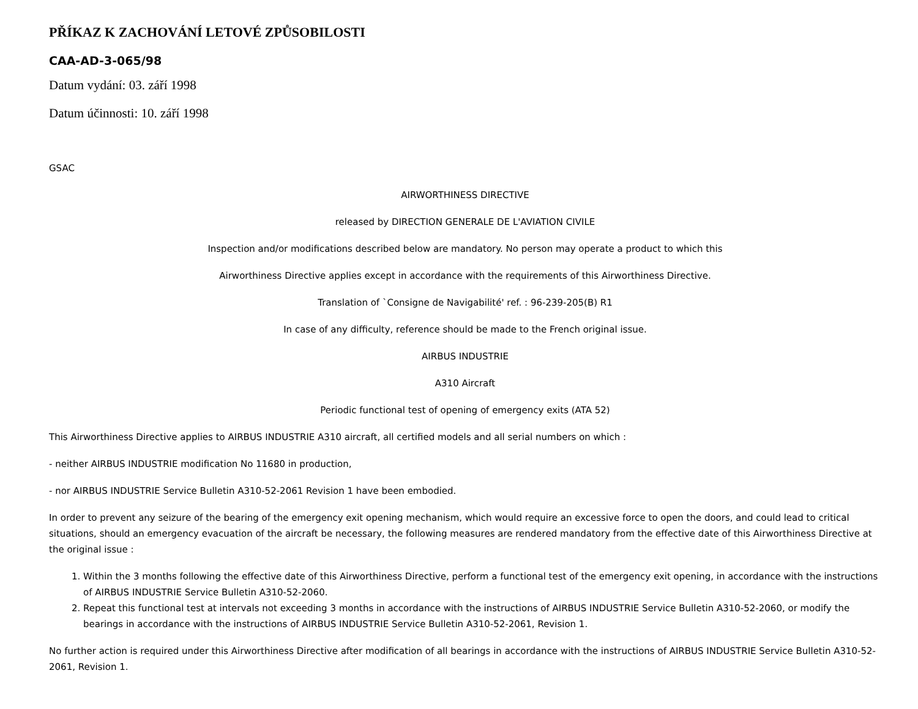PŘÍKAZ K ZACHOVÁNÍ LETOVÉ ZPŮSOBILOSTI
CAA-AD-3-065/98
Datum vydání: 03. září 1998
Datum účinnosti: 10. září 1998
GSAC
AIRWORTHINESS DIRECTIVE
released by DIRECTION GENERALE DE L'AVIATION CIVILE
Inspection and/or modifications described below are mandatory. No person may operate a product to which this
Airworthiness Directive applies except in accordance with the requirements of this Airworthiness Directive.
Translation of `Consigne de Navigabilité' ref. : 96-239-205(B) R1
In case of any difficulty, reference should be made to the French original issue.
AIRBUS INDUSTRIE
A310 Aircraft
Periodic functional test of opening of emergency exits (ATA 52)
This Airworthiness Directive applies to AIRBUS INDUSTRIE A310 aircraft, all certified models and all serial numbers on which :
- neither AIRBUS INDUSTRIE modification No 11680 in production,
- nor AIRBUS INDUSTRIE Service Bulletin A310-52-2061 Revision 1 have been embodied.
In order to prevent any seizure of the bearing of the emergency exit opening mechanism, which would require an excessive force to open the doors, and could lead to critical situations, should an emergency evacuation of the aircraft be necessary, the following measures are rendered mandatory from the effective date of this Airworthiness Directive at the original issue :
1. Within the 3 months following the effective date of this Airworthiness Directive, perform a functional test of the emergency exit opening, in accordance with the instructions of AIRBUS INDUSTRIE Service Bulletin A310-52-2060.
2. Repeat this functional test at intervals not exceeding 3 months in accordance with the instructions of AIRBUS INDUSTRIE Service Bulletin A310-52-2060, or modify the bearings in accordance with the instructions of AIRBUS INDUSTRIE Service Bulletin A310-52-2061, Revision 1.
No further action is required under this Airworthiness Directive after modification of all bearings in accordance with the instructions of AIRBUS INDUSTRIE Service Bulletin A310-52-2061, Revision 1.